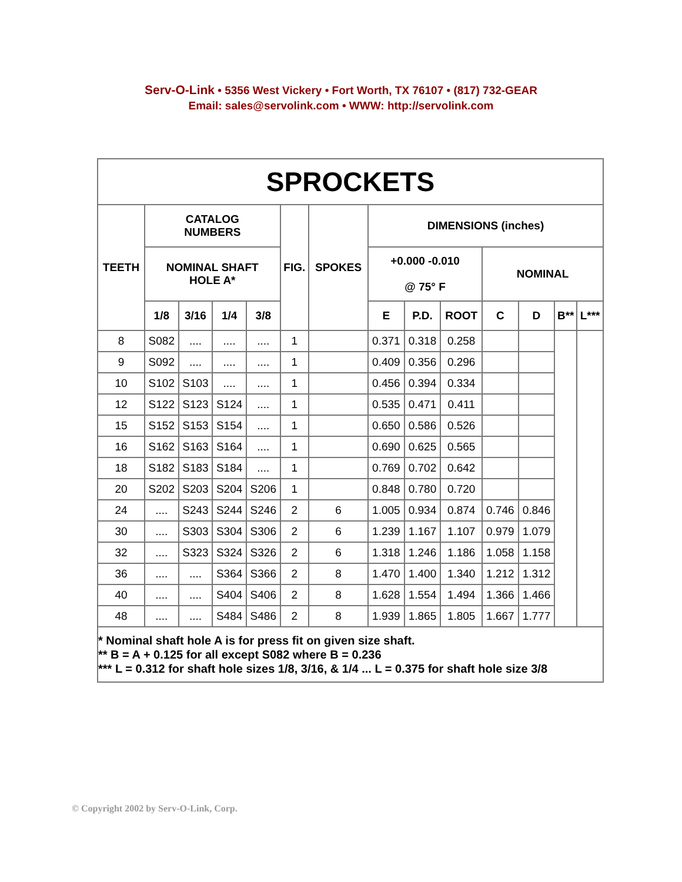Serv-O-Link • 5356 West Vickery • Fort Worth, TX 76107 • (817) 732-GEAR
Email: sales@servolink.com • WWW: http://servolink.com
| SPROCKETS | | | | | | | | | | | | | |
| --- | --- | --- | --- | --- | --- | --- | --- | --- | --- | --- | --- | --- | --- |
| TEETH | CATALOG NUMBERS | | | | FIG. | SPOKES | DIMENSIONS (inches) | | | | | | |
| | NOMINAL SHAFT HOLE A* | | | | | | +0.000 -0.010 @ 75° F | | | NOMINAL | | | |
| | 1/8 | 3/16 | 1/4 | 3/8 | | | E | P.D. | ROOT | C | D | B** | L*** |
| 8 | S082 | .... | .... | .... | 1 | | 0.371 | 0.318 | 0.258 | | | | |
| 9 | S092 | .... | .... | .... | 1 | | 0.409 | 0.356 | 0.296 | | | | |
| 10 | S102 | S103 | .... | .... | 1 | | 0.456 | 0.394 | 0.334 | | | | |
| 12 | S122 | S123 | S124 | .... | 1 | | 0.535 | 0.471 | 0.411 | | | | |
| 15 | S152 | S153 | S154 | .... | 1 | | 0.650 | 0.586 | 0.526 | | | | |
| 16 | S162 | S163 | S164 | .... | 1 | | 0.690 | 0.625 | 0.565 | | | | |
| 18 | S182 | S183 | S184 | .... | 1 | | 0.769 | 0.702 | 0.642 | | | | |
| 20 | S202 | S203 | S204 | S206 | 1 | | 0.848 | 0.780 | 0.720 | | | | |
| 24 | .... | S243 | S244 | S246 | 2 | 6 | 1.005 | 0.934 | 0.874 | 0.746 | 0.846 | | |
| 30 | .... | S303 | S304 | S306 | 2 | 6 | 1.239 | 1.167 | 1.107 | 0.979 | 1.079 | | |
| 32 | .... | S323 | S324 | S326 | 2 | 6 | 1.318 | 1.246 | 1.186 | 1.058 | 1.158 | | |
| 36 | .... | .... | S364 | S366 | 2 | 8 | 1.470 | 1.400 | 1.340 | 1.212 | 1.312 | | |
| 40 | .... | .... | S404 | S406 | 2 | 8 | 1.628 | 1.554 | 1.494 | 1.366 | 1.466 | | |
| 48 | .... | .... | S484 | S486 | 2 | 8 | 1.939 | 1.865 | 1.805 | 1.667 | 1.777 | | |
| * Nominal shaft hole A is for press fit on given size shaft. ** B = A + 0.125 for all except S082 where B = 0.236 *** L = 0.312 for shaft hole sizes 1/8, 3/16, & 1/4 ... L = 0.375 for shaft hole size 3/8 | | | | | | | | | | | | | |
© Copyright 2002 by Serv-O-Link, Corp.